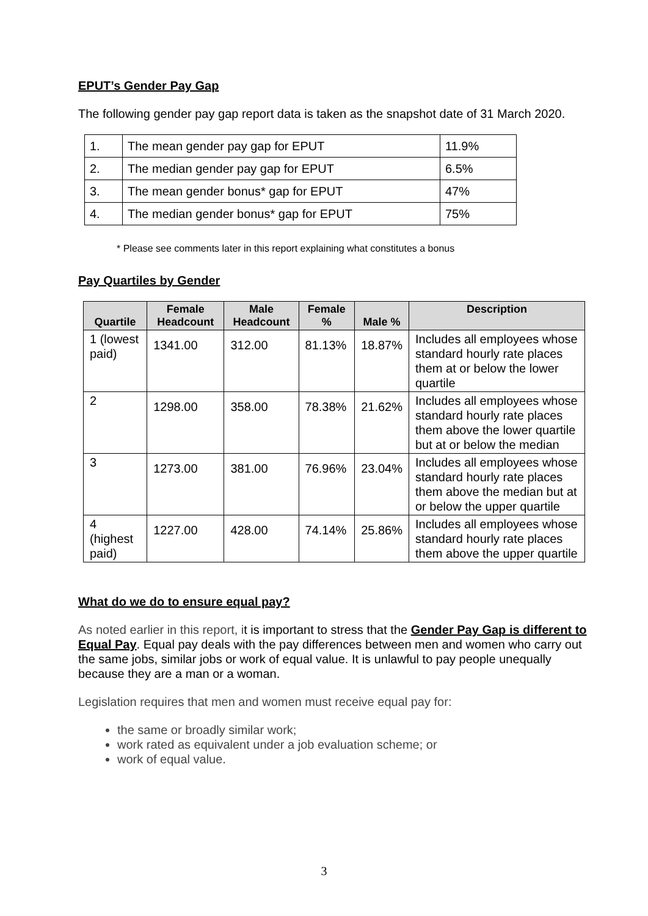EPUT’s Gender Pay Gap
The following gender pay gap report data is taken as the snapshot date of 31 March 2020.
| 1. | The mean gender pay gap for EPUT | 11.9% |
| 2. | The median gender pay gap for EPUT | 6.5% |
| 3. | The mean gender bonus* gap for EPUT | 47% |
| 4. | The median gender bonus* gap for EPUT | 75% |
* Please see comments later in this report explaining what constitutes a bonus
Pay Quartiles by Gender
| Quartile | Female Headcount | Male Headcount | Female % | Male % | Description |
| --- | --- | --- | --- | --- | --- |
| 1 (lowest paid) | 1341.00 | 312.00 | 81.13% | 18.87% | Includes all employees whose standard hourly rate places them at or below the lower quartile |
| 2 | 1298.00 | 358.00 | 78.38% | 21.62% | Includes all employees whose standard hourly rate places them above the lower quartile but at or below the median |
| 3 | 1273.00 | 381.00 | 76.96% | 23.04% | Includes all employees whose standard hourly rate places them above the median but at or below the upper quartile |
| 4 (highest paid) | 1227.00 | 428.00 | 74.14% | 25.86% | Includes all employees whose standard hourly rate places them above the upper quartile |
What do we do to ensure equal pay?
As noted earlier in this report, it is important to stress that the Gender Pay Gap is different to Equal Pay. Equal pay deals with the pay differences between men and women who carry out the same jobs, similar jobs or work of equal value. It is unlawful to pay people unequally because they are a man or a woman.
Legislation requires that men and women must receive equal pay for:
the same or broadly similar work;
work rated as equivalent under a job evaluation scheme; or
work of equal value.
3